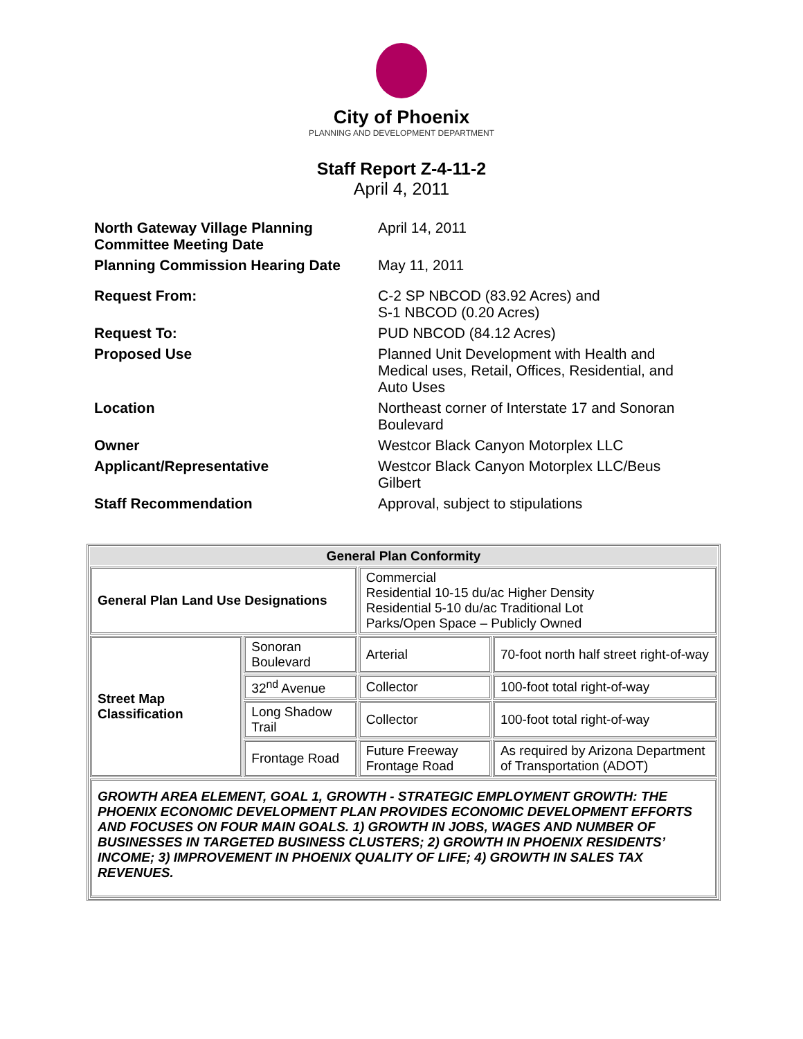City of Phoenix
PLANNING AND DEVELOPMENT DEPARTMENT
Staff Report Z-4-11-2
April 4, 2011
| North Gateway Village Planning Committee Meeting Date | April 14, 2011 |
| Planning Commission Hearing Date | May 11, 2011 |
| Request From: | C-2 SP NBCOD (83.92 Acres) and S-1 NBCOD (0.20 Acres) |
| Request To: | PUD NBCOD (84.12 Acres) |
| Proposed Use | Planned Unit Development with Health and Medical uses, Retail, Offices, Residential, and Auto Uses |
| Location | Northeast corner of Interstate 17 and Sonoran Boulevard |
| Owner | Westcor Black Canyon Motorplex LLC |
| Applicant/Representative | Westcor Black Canyon Motorplex LLC/Beus Gilbert |
| Staff Recommendation | Approval, subject to stipulations |
| General Plan Conformity | | | |
| --- | --- | --- | --- |
| General Plan Land Use Designations | | Commercial Residential 10-15 du/ac Higher Density Residential 5-10 du/ac Traditional Lot Parks/Open Space – Publicly Owned | |
| Street Map Classification | Sonoran Boulevard | Arterial | 70-foot north half street right-of-way |
| | 32<sup>nd</sup> Avenue | Collector | 100-foot total right-of-way |
| | Long Shadow Trail | Collector | 100-foot total right-of-way |
| | Frontage Road | Future Freeway Frontage Road | As required by Arizona Department of Transportation (ADOT) |
| GROWTH AREA ELEMENT, GOAL 1, GROWTH - STRATEGIC EMPLOYMENT GROWTH: THE PHOENIX ECONOMIC DEVELOPMENT PLAN PROVIDES ECONOMIC DEVELOPMENT EFFORTS AND FOCUSES ON FOUR MAIN GOALS. 1) GROWTH IN JOBS, WAGES AND NUMBER OF BUSINESSES IN TARGETED BUSINESS CLUSTERS; 2) GROWTH IN PHOENIX RESIDENTS’ INCOME; 3) IMPROVEMENT IN PHOENIX QUALITY OF LIFE; 4) GROWTH IN SALES TAX REVENUES. | | | |